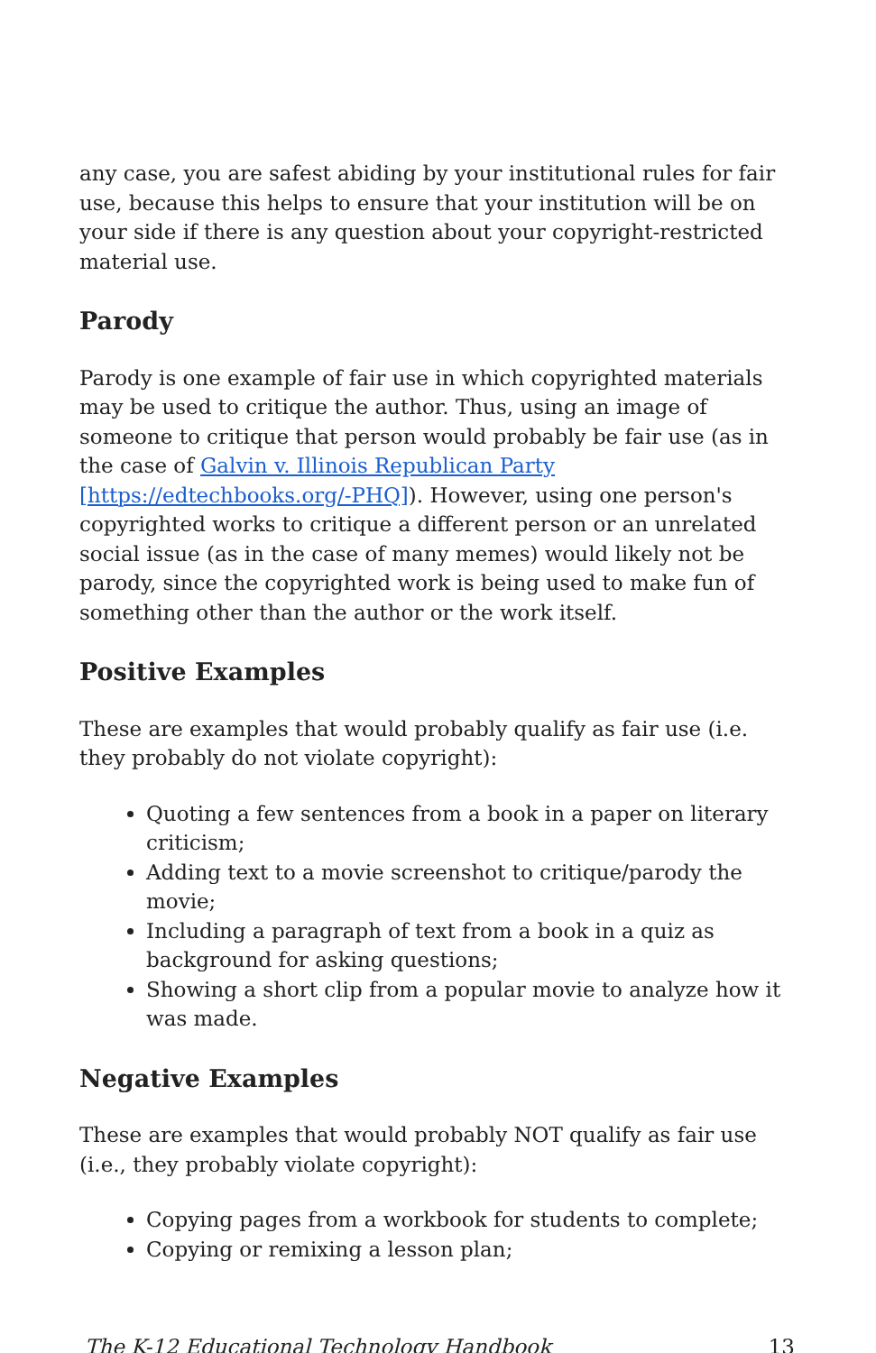any case, you are safest abiding by your institutional rules for fair use, because this helps to ensure that your institution will be on your side if there is any question about your copyright-restricted material use.
Parody
Parody is one example of fair use in which copyrighted materials may be used to critique the author. Thus, using an image of someone to critique that person would probably be fair use (as in the case of Galvin v. Illinois Republican Party [https://edtechbooks.org/-PHQ]). However, using one person's copyrighted works to critique a different person or an unrelated social issue (as in the case of many memes) would likely not be parody, since the copyrighted work is being used to make fun of something other than the author or the work itself.
Positive Examples
These are examples that would probably qualify as fair use (i.e. they probably do not violate copyright):
Quoting a few sentences from a book in a paper on literary criticism;
Adding text to a movie screenshot to critique/parody the movie;
Including a paragraph of text from a book in a quiz as background for asking questions;
Showing a short clip from a popular movie to analyze how it was made.
Negative Examples
These are examples that would probably NOT qualify as fair use (i.e., they probably violate copyright):
Copying pages from a workbook for students to complete;
Copying or remixing a lesson plan;
The K-12 Educational Technology Handbook 13